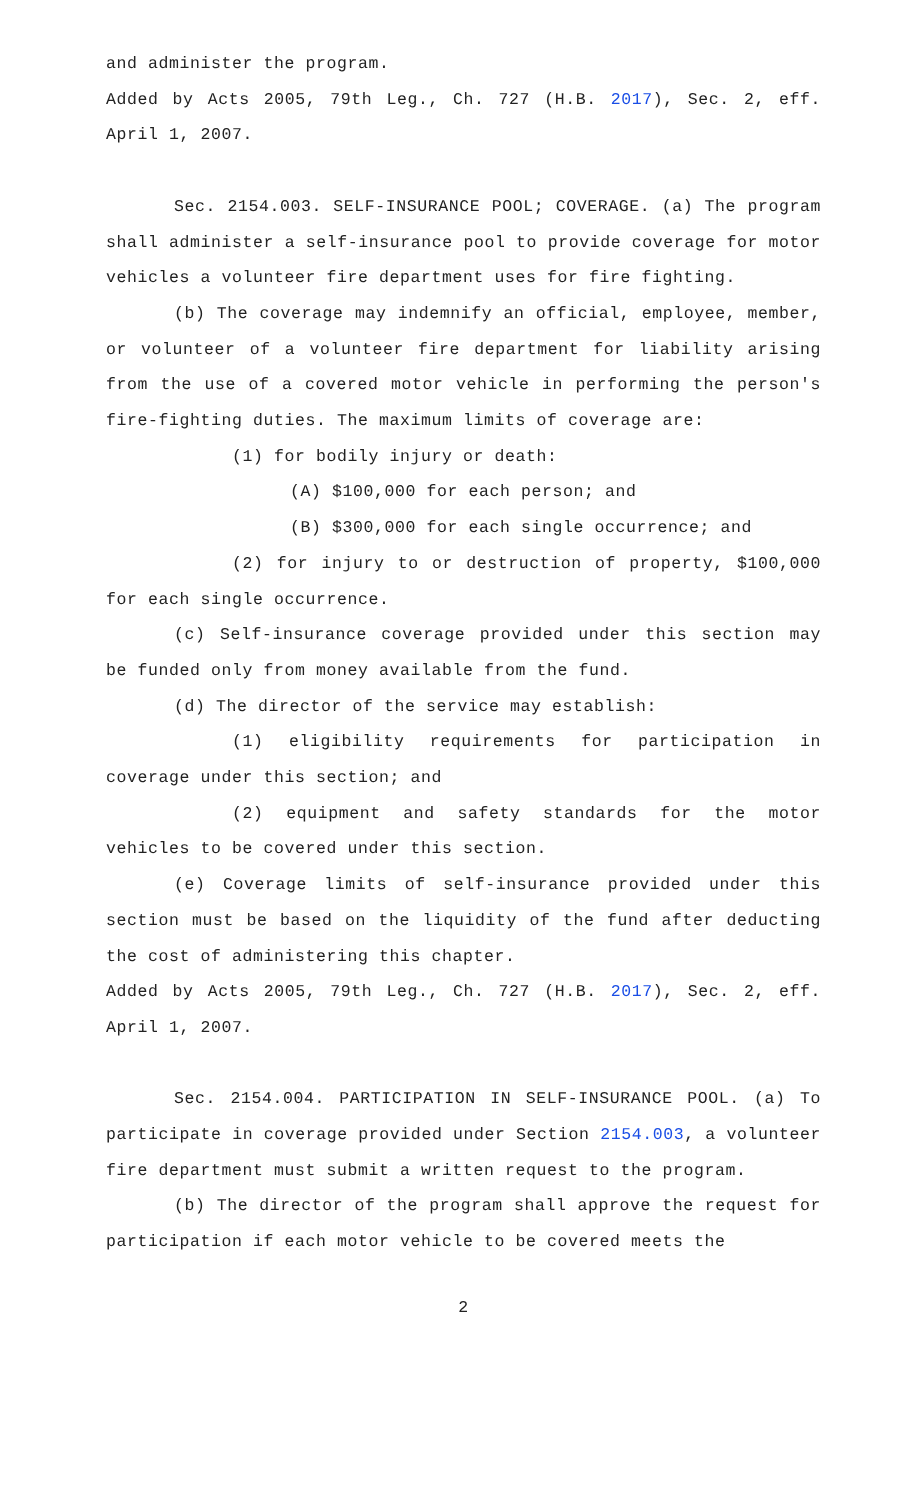and administer the program.
Added by Acts 2005, 79th Leg., Ch. 727 (H.B. 2017), Sec. 2, eff. April 1, 2007.
Sec. 2154.003. SELF-INSURANCE POOL; COVERAGE. (a) The program shall administer a self-insurance pool to provide coverage for motor vehicles a volunteer fire department uses for fire fighting.
(b) The coverage may indemnify an official, employee, member, or volunteer of a volunteer fire department for liability arising from the use of a covered motor vehicle in performing the person's fire-fighting duties. The maximum limits of coverage are:
(1) for bodily injury or death:
(A) $100,000 for each person; and
(B) $300,000 for each single occurrence; and
(2) for injury to or destruction of property, $100,000 for each single occurrence.
(c) Self-insurance coverage provided under this section may be funded only from money available from the fund.
(d) The director of the service may establish:
(1) eligibility requirements for participation in coverage under this section; and
(2) equipment and safety standards for the motor vehicles to be covered under this section.
(e) Coverage limits of self-insurance provided under this section must be based on the liquidity of the fund after deducting the cost of administering this chapter.
Added by Acts 2005, 79th Leg., Ch. 727 (H.B. 2017), Sec. 2, eff. April 1, 2007.
Sec. 2154.004. PARTICIPATION IN SELF-INSURANCE POOL. (a) To participate in coverage provided under Section 2154.003, a volunteer fire department must submit a written request to the program.
(b) The director of the program shall approve the request for participation if each motor vehicle to be covered meets the
2